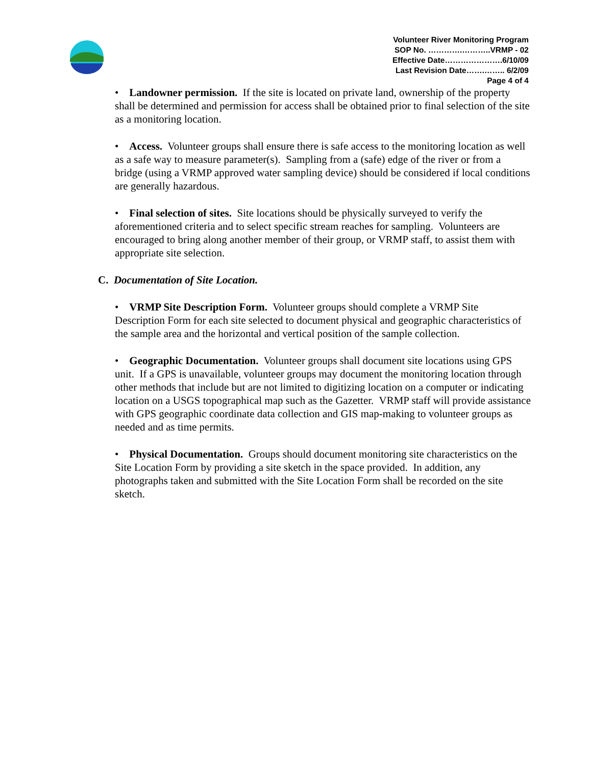Volunteer River Monitoring Program
SOP No. ………….………..VRMP - 02
Effective Date………………….6/10/09
Last Revision Date…….…….. 6/2/09
Page 4 of 4
• Landowner permission. If the site is located on private land, ownership of the property shall be determined and permission for access shall be obtained prior to final selection of the site as a monitoring location.
• Access. Volunteer groups shall ensure there is safe access to the monitoring location as well as a safe way to measure parameter(s). Sampling from a (safe) edge of the river or from a bridge (using a VRMP approved water sampling device) should be considered if local conditions are generally hazardous.
• Final selection of sites. Site locations should be physically surveyed to verify the aforementioned criteria and to select specific stream reaches for sampling. Volunteers are encouraged to bring along another member of their group, or VRMP staff, to assist them with appropriate site selection.
C. Documentation of Site Location.
• VRMP Site Description Form. Volunteer groups should complete a VRMP Site Description Form for each site selected to document physical and geographic characteristics of the sample area and the horizontal and vertical position of the sample collection.
• Geographic Documentation. Volunteer groups shall document site locations using GPS unit. If a GPS is unavailable, volunteer groups may document the monitoring location through other methods that include but are not limited to digitizing location on a computer or indicating location on a USGS topographical map such as the Gazetter. VRMP staff will provide assistance with GPS geographic coordinate data collection and GIS map-making to volunteer groups as needed and as time permits.
• Physical Documentation. Groups should document monitoring site characteristics on the Site Location Form by providing a site sketch in the space provided. In addition, any photographs taken and submitted with the Site Location Form shall be recorded on the site sketch.